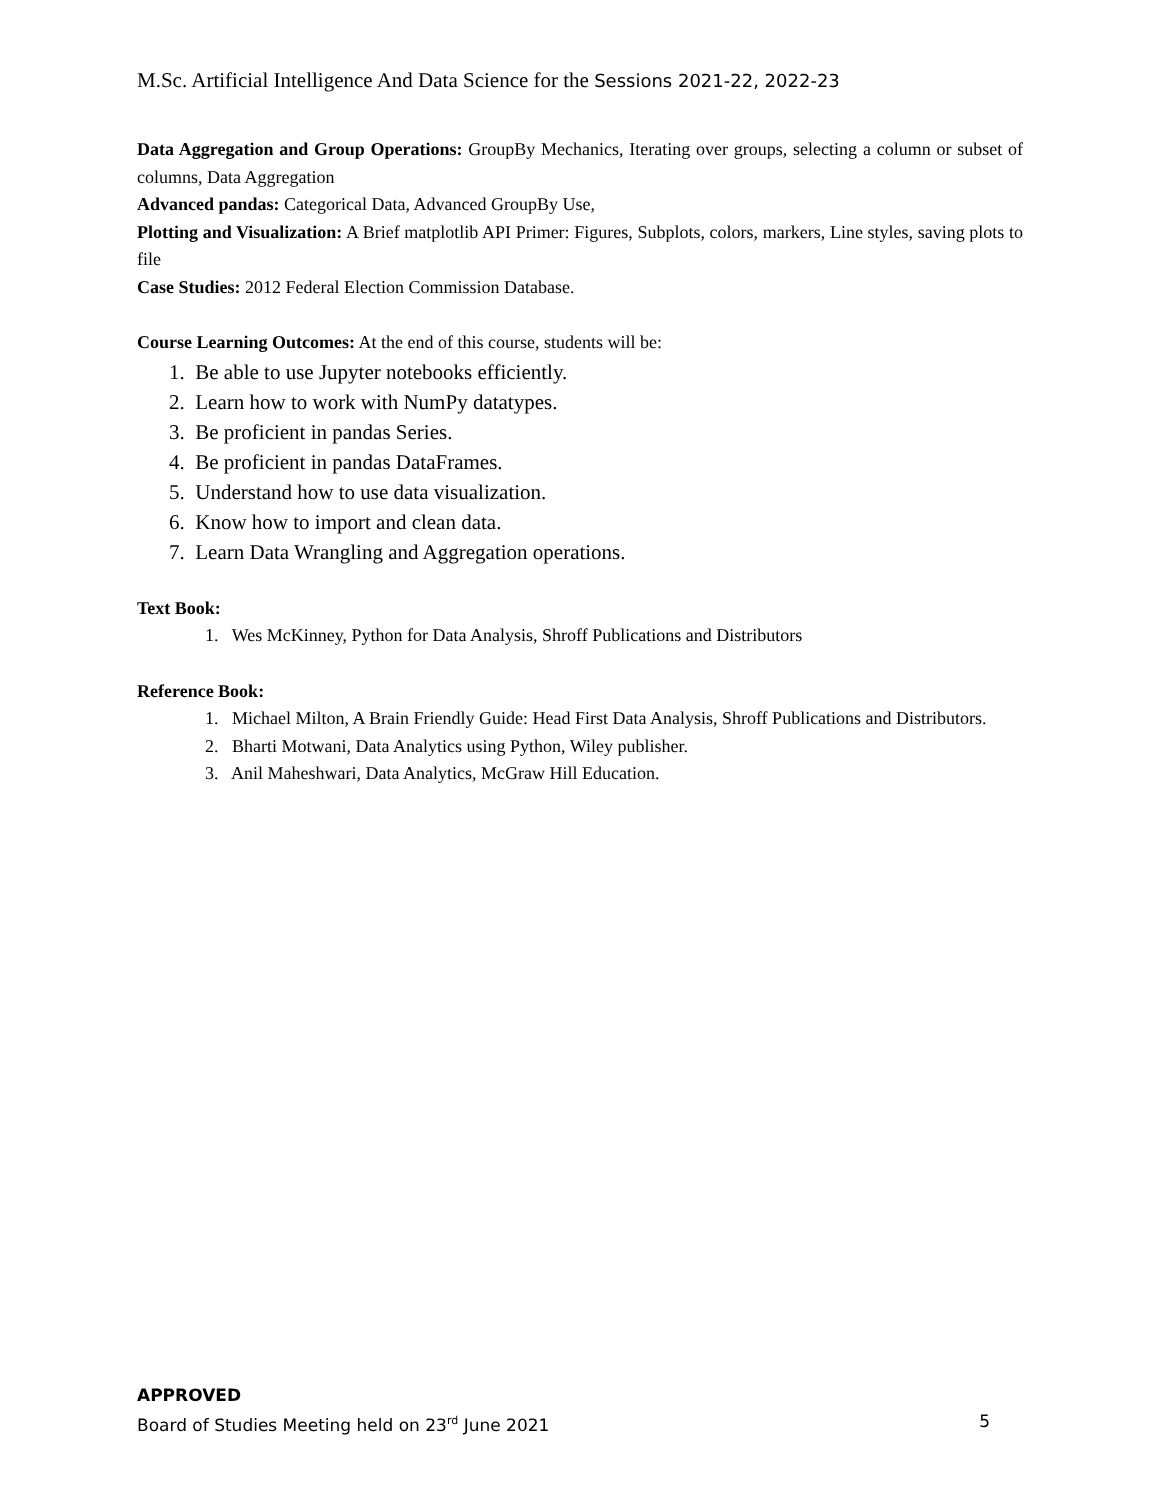M.Sc. Artificial Intelligence And Data Science for the Sessions 2021-22, 2022-23
Data Aggregation and Group Operations: GroupBy Mechanics, Iterating over groups, selecting a column or subset of columns, Data Aggregation
Advanced pandas: Categorical Data, Advanced GroupBy Use,
Plotting and Visualization: A Brief matplotlib API Primer: Figures, Subplots, colors, markers, Line styles, saving plots to file
Case Studies: 2012 Federal Election Commission Database.
Course Learning Outcomes: At the end of this course, students will be:
1. Be able to use Jupyter notebooks efficiently.
2. Learn how to work with NumPy datatypes.
3. Be proficient in pandas Series.
4. Be proficient in pandas DataFrames.
5. Understand how to use data visualization.
6. Know how to import and clean data.
7. Learn Data Wrangling and Aggregation operations.
Text Book:
1. Wes McKinney, Python for Data Analysis, Shroff Publications and Distributors
Reference Book:
1. Michael Milton, A Brain Friendly Guide: Head First Data Analysis, Shroff Publications and Distributors.
2. Bharti Motwani, Data Analytics using Python, Wiley publisher.
3. Anil Maheshwari, Data Analytics, McGraw Hill Education.
APPROVED
Board of Studies Meeting held on 23<sup>rd</sup> June 2021 5